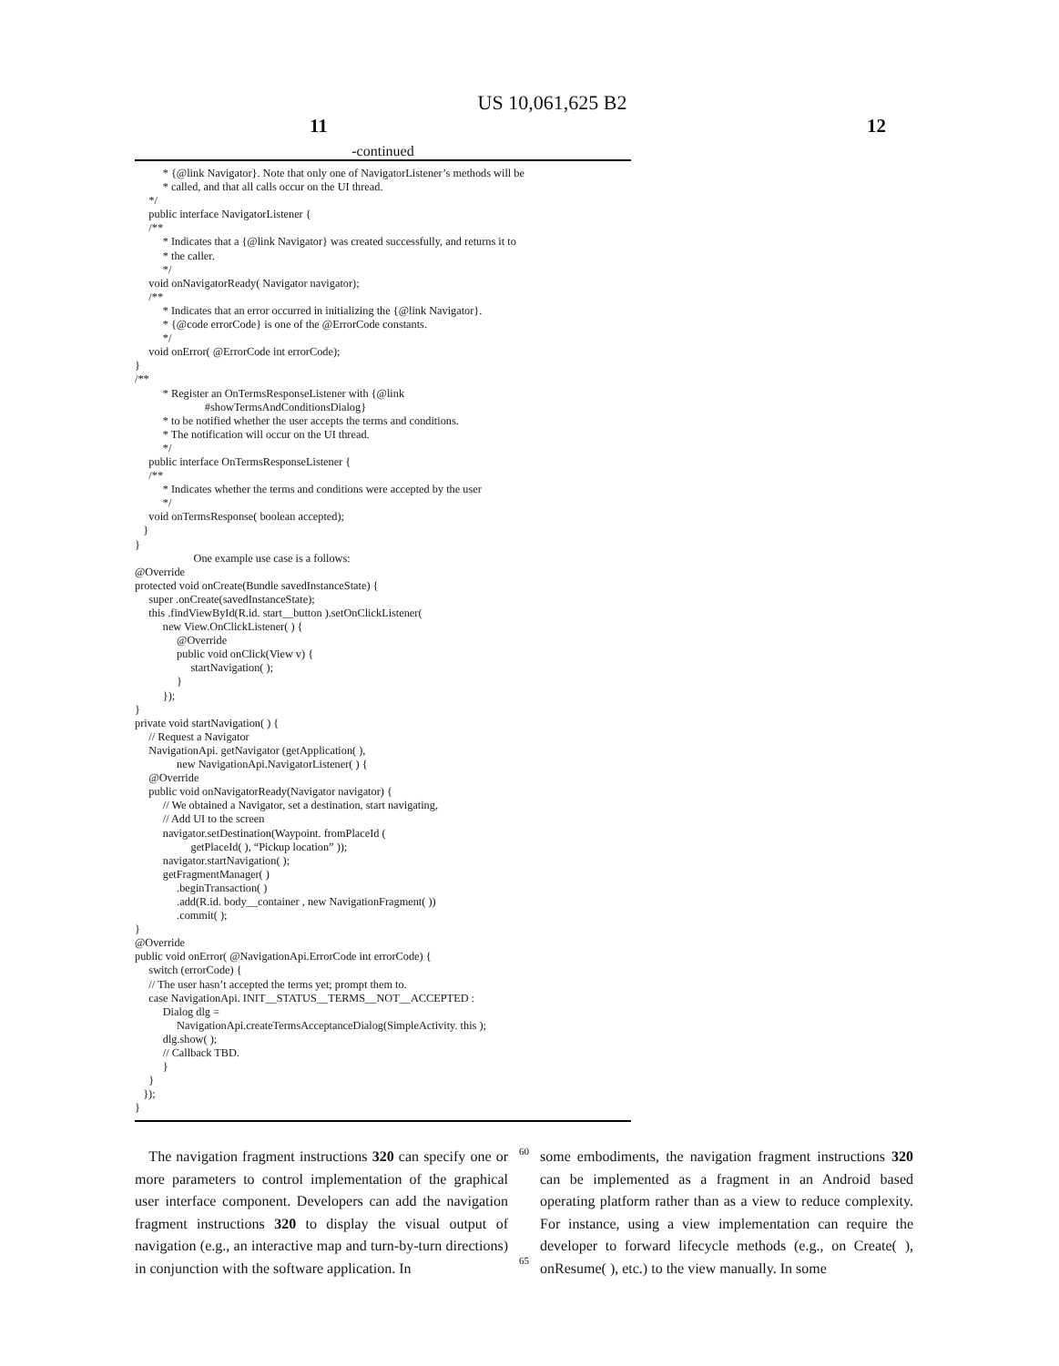US 10,061,625 B2
11 12
-continued
* {@link Navigator}. Note that only one of NavigatorListener’s methods will be * called, and that all calls occur on the UI thread. */ public interface NavigatorListener { /** * Indicates that a {@link Navigator} was created successfully, and returns it to * the caller. */ void onNavigatorReady( Navigator navigator); /** * Indicates that an error occurred in initializing the {@link Navigator}. * {@code errorCode} is one of the @ErrorCode constants. */ void onError( @ErrorCode int errorCode); } /** * Register an OnTermsResponseListener with {@link #showTermsAndConditionsDialog} * to be notified whether the user accepts the terms and conditions. * The notification will occur on the UI thread. */ public interface OnTermsResponseListener { /** * Indicates whether the terms and conditions were accepted by the user */ void onTermsResponse( boolean accepted); } } One example use case is a follows: @Override protected void onCreate(Bundle savedInstanceState) { super .onCreate(savedInstanceState); this .findViewById(R.id. start__button ).setOnClickListener( new View.OnClickListener( ) { @Override public void onClick(View v) { startNavigation( ); } }); } private void startNavigation( ) { // Request a Navigator NavigationApi. getNavigator (getApplication( ), new NavigationApi.NavigatorListener( ) { @Override public void onNavigatorReady(Navigator navigator) { // We obtained a Navigator, set a destination, start navigating, // Add UI to the screen navigator.setDestination(Waypoint. fromPlaceId ( getPlaceId( ), “Pickup location” )); navigator.startNavigation( ); getFragmentManager( ) .beginTransaction( ) .add(R.id. body__container , new NavigationFragment( )) .commit( ); } @Override public void onError( @NavigationApi.ErrorCode int errorCode) { switch (errorCode) { // The user hasn’t accepted the terms yet; prompt them to. case NavigationApi. INIT__STATUS__TERMS__NOT__ACCEPTED : Dialog dlg = NavigationApi.createTermsAcceptanceDialog(SimpleActivity. this ); dlg.show( ); // Callback TBD. } } }); }
The navigation fragment instructions 320 can specify one or more parameters to control implementation of the graphical user interface component. Developers can add the navigation fragment instructions 320 to display the visual output of navigation (e.g., an interactive map and turn-by-turn directions) in conjunction with the software application. In
60
65
some embodiments, the navigation fragment instructions 320 can be implemented as a fragment in an Android based operating platform rather than as a view to reduce complexity. For instance, using a view implementation can require the developer to forward lifecycle methods (e.g., on Create( ), onResume( ), etc.) to the view manually. In some